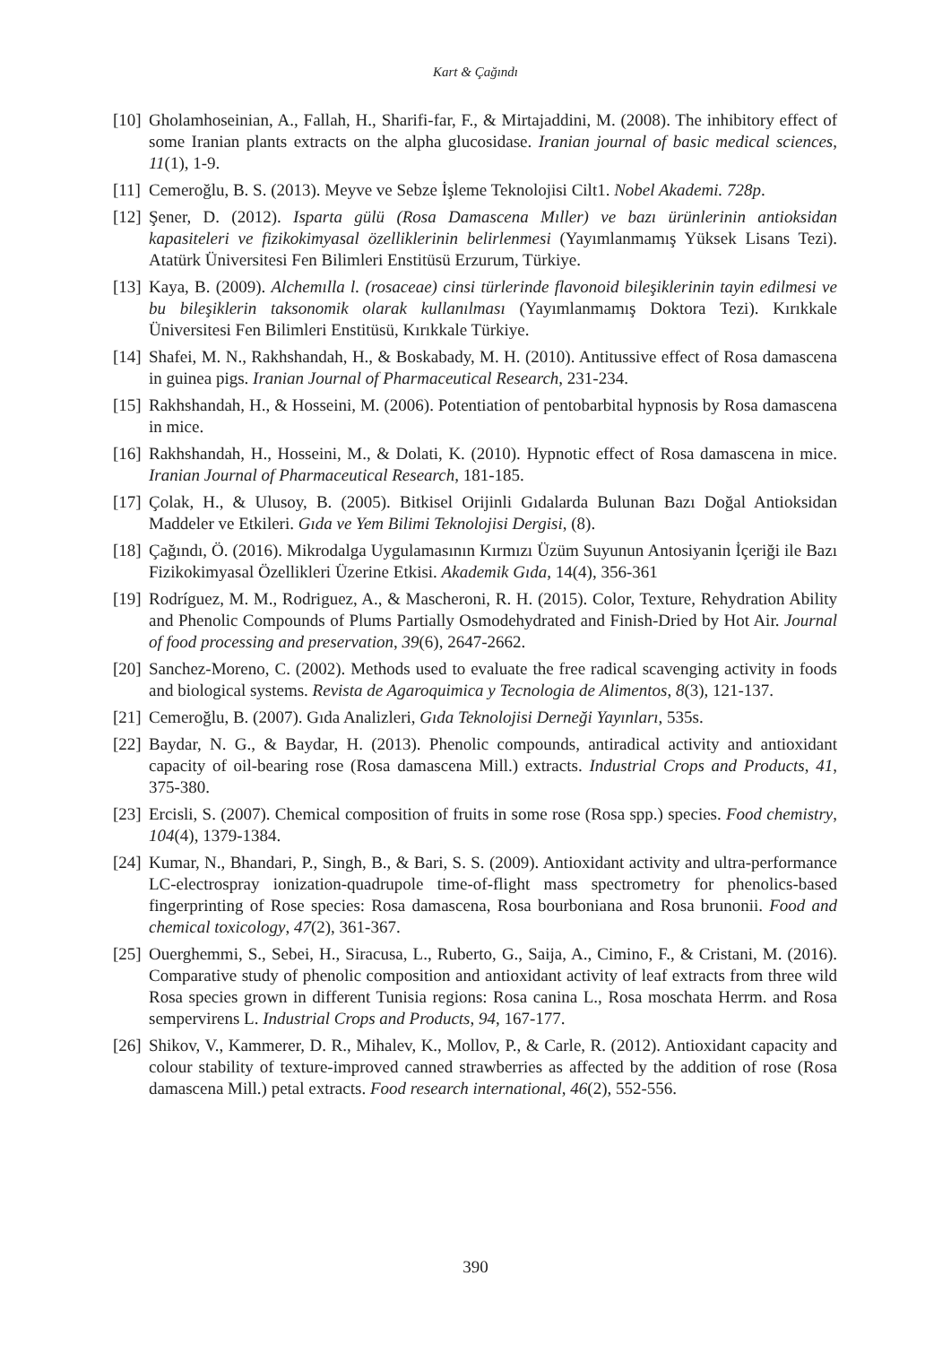Kart & Çağındı
[10] Gholamhoseinian, A., Fallah, H., Sharifi-far, F., & Mirtajaddini, M. (2008). The inhibitory effect of some Iranian plants extracts on the alpha glucosidase. Iranian journal of basic medical sciences, 11(1), 1-9.
[11] Cemeroğlu, B. S. (2013). Meyve ve Sebze İşleme Teknolojisi Cilt1. Nobel Akademi. 728p.
[12] Şener, D. (2012). Isparta gülü (Rosa Damascena Mıller) ve bazı ürünlerinin antioksidan kapasiteleri ve fizikokimyasal özelliklerinin belirlenmesi (Yayımlanmamış Yüksek Lisans Tezi). Atatürk Üniversitesi Fen Bilimleri Enstitüsü Erzurum, Türkiye.
[13] Kaya, B. (2009). Alchemılla l. (rosaceae) cinsi türlerinde flavonoid bileşiklerinin tayin edilmesi ve bu bileşiklerin taksonomik olarak kullanılması (Yayımlanmamış Doktora Tezi). Kırıkkale Üniversitesi Fen Bilimleri Enstitüsü, Kırıkkale Türkiye.
[14] Shafei, M. N., Rakhshandah, H., & Boskabady, M. H. (2010). Antitussive effect of Rosa damascena in guinea pigs. Iranian Journal of Pharmaceutical Research, 231-234.
[15] Rakhshandah, H., & Hosseini, M. (2006). Potentiation of pentobarbital hypnosis by Rosa damascena in mice.
[16] Rakhshandah, H., Hosseini, M., & Dolati, K. (2010). Hypnotic effect of Rosa damascena in mice. Iranian Journal of Pharmaceutical Research, 181-185.
[17] Çolak, H., & Ulusoy, B. (2005). Bitkisel Orijinli Gıdalarda Bulunan Bazı Doğal Antioksidan Maddeler ve Etkileri. Gıda ve Yem Bilimi Teknolojisi Dergisi, (8).
[18] Çağındı, Ö. (2016). Mikrodalga Uygulamasının Kırmızı Üzüm Suyunun Antosiyanin İçeriği ile Bazı Fizikokimyasal Özellikleri Üzerine Etkisi. Akademik Gıda, 14(4), 356-361
[19] Rodríguez, M. M., Rodriguez, A., & Mascheroni, R. H. (2015). Color, Texture, Rehydration Ability and Phenolic Compounds of Plums Partially Osmodehydrated and Finish‐Dried by Hot Air. Journal of food processing and preservation, 39(6), 2647-2662.
[20] Sanchez-Moreno, C. (2002). Methods used to evaluate the free radical scavenging activity in foods and biological systems. Revista de Agaroquimica y Tecnologia de Alimentos, 8(3), 121-137.
[21] Cemeroğlu, B. (2007). Gıda Analizleri, Gıda Teknolojisi Derneği Yayınları, 535s.
[22] Baydar, N. G., & Baydar, H. (2013). Phenolic compounds, antiradical activity and antioxidant capacity of oil-bearing rose (Rosa damascena Mill.) extracts. Industrial Crops and Products, 41, 375-380.
[23] Ercisli, S. (2007). Chemical composition of fruits in some rose (Rosa spp.) species. Food chemistry, 104(4), 1379-1384.
[24] Kumar, N., Bhandari, P., Singh, B., & Bari, S. S. (2009). Antioxidant activity and ultra-performance LC-electrospray ionization-quadrupole time-of-flight mass spectrometry for phenolics-based fingerprinting of Rose species: Rosa damascena, Rosa bourboniana and Rosa brunonii. Food and chemical toxicology, 47(2), 361-367.
[25] Ouerghemmi, S., Sebei, H., Siracusa, L., Ruberto, G., Saija, A., Cimino, F., & Cristani, M. (2016). Comparative study of phenolic composition and antioxidant activity of leaf extracts from three wild Rosa species grown in different Tunisia regions: Rosa canina L., Rosa moschata Herrm. and Rosa sempervirens L. Industrial Crops and Products, 94, 167-177.
[26] Shikov, V., Kammerer, D. R., Mihalev, K., Mollov, P., & Carle, R. (2012). Antioxidant capacity and colour stability of texture-improved canned strawberries as affected by the addition of rose (Rosa damascena Mill.) petal extracts. Food research international, 46(2), 552-556.
390